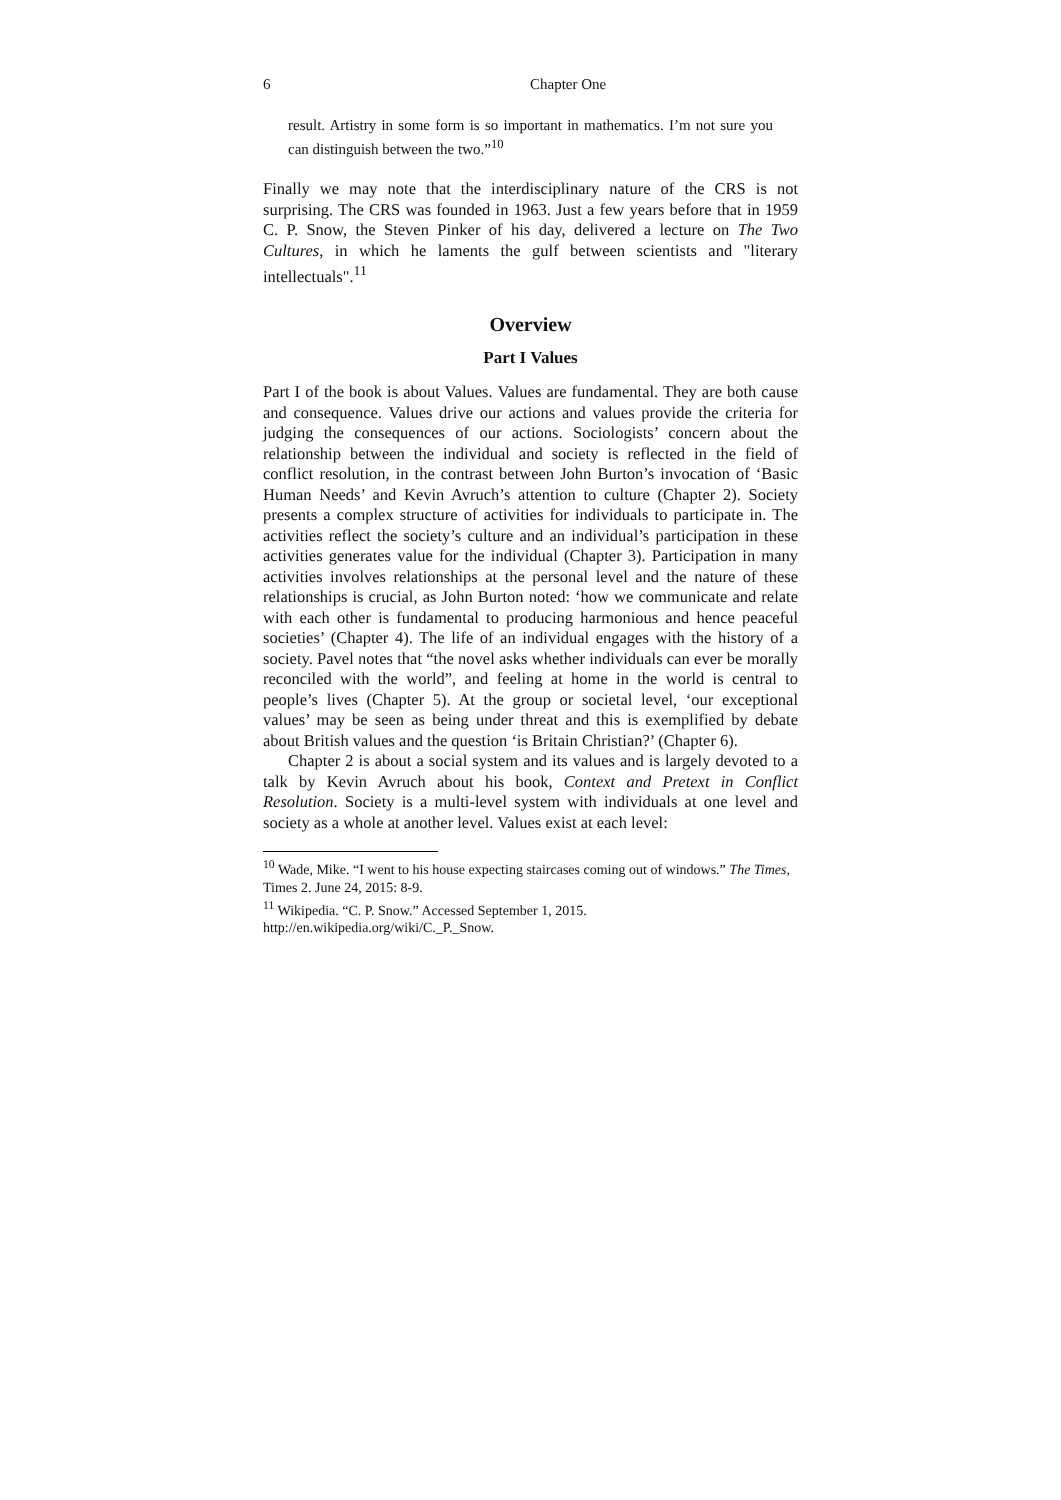6 Chapter One
result. Artistry in some form is so important in mathematics. I’m not sure you can distinguish between the two.”<sup>10</sup>
Finally we may note that the interdisciplinary nature of the CRS is not surprising. The CRS was founded in 1963. Just a few years before that in 1959 C. P. Snow, the Steven Pinker of his day, delivered a lecture on The Two Cultures, in which he laments the gulf between scientists and "literary intellectuals".<sup>11</sup>
Overview
Part I Values
Part I of the book is about Values. Values are fundamental. They are both cause and consequence. Values drive our actions and values provide the criteria for judging the consequences of our actions. Sociologists’ concern about the relationship between the individual and society is reflected in the field of conflict resolution, in the contrast between John Burton’s invocation of ‘Basic Human Needs’ and Kevin Avruch’s attention to culture (Chapter 2). Society presents a complex structure of activities for individuals to participate in. The activities reflect the society’s culture and an individual’s participation in these activities generates value for the individual (Chapter 3). Participation in many activities involves relationships at the personal level and the nature of these relationships is crucial, as John Burton noted: ‘how we communicate and relate with each other is fundamental to producing harmonious and hence peaceful societies’ (Chapter 4). The life of an individual engages with the history of a society. Pavel notes that “the novel asks whether individuals can ever be morally reconciled with the world”, and feeling at home in the world is central to people’s lives (Chapter 5). At the group or societal level, ‘our exceptional values’ may be seen as being under threat and this is exemplified by debate about British values and the question ‘is Britain Christian?’ (Chapter 6).
Chapter 2 is about a social system and its values and is largely devoted to a talk by Kevin Avruch about his book, Context and Pretext in Conflict Resolution. Society is a multi-level system with individuals at one level and society as a whole at another level. Values exist at each level:
<sup>10</sup> Wade, Mike. “I went to his house expecting staircases coming out of windows.” The Times, Times 2. June 24, 2015: 8-9.
<sup>11</sup> Wikipedia. “C. P. Snow.” Accessed September 1, 2015.
http://en.wikipedia.org/wiki/C._P._Snow.